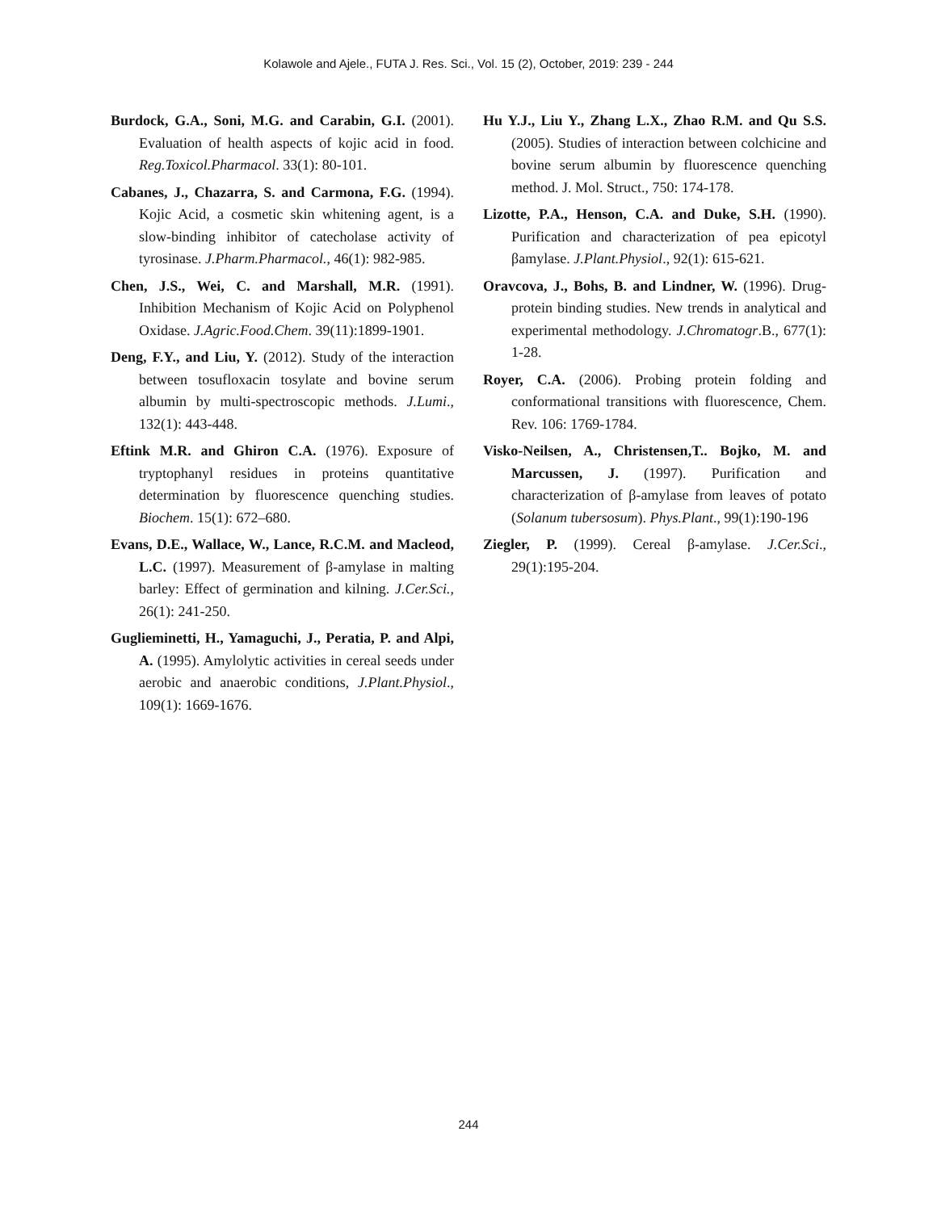Kolawole and Ajele., FUTA J. Res. Sci., Vol. 15 (2), October, 2019: 239 - 244
Burdock, G.A., Soni, M.G. and Carabin, G.I. (2001). Evaluation of health aspects of kojic acid in food. Reg.Toxicol.Pharmacol. 33(1): 80-101.
Cabanes, J., Chazarra, S. and Carmona, F.G. (1994). Kojic Acid, a cosmetic skin whitening agent, is a slow-binding inhibitor of catecholase activity of tyrosinase. J.Pharm.Pharmacol., 46(1): 982-985.
Chen, J.S., Wei, C. and Marshall, M.R. (1991). Inhibition Mechanism of Kojic Acid on Polyphenol Oxidase. J.Agric.Food.Chem. 39(11):1899-1901.
Deng, F.Y., and Liu, Y. (2012). Study of the interaction between tosufloxacin tosylate and bovine serum albumin by multi-spectroscopic methods. J.Lumi., 132(1): 443-448.
Eftink M.R. and Ghiron C.A. (1976). Exposure of tryptophanyl residues in proteins quantitative determination by fluorescence quenching studies. Biochem. 15(1): 672–680.
Evans, D.E., Wallace, W., Lance, R.C.M. and Macleod, L.C. (1997). Measurement of β-amylase in malting barley: Effect of germination and kilning. J.Cer.Sci., 26(1): 241-250.
Guglieminetti, H., Yamaguchi, J., Peratia, P. and Alpi, A. (1995). Amylolytic activities in cereal seeds under aerobic and anaerobic conditions, J.Plant.Physiol., 109(1): 1669-1676.
Hu Y.J., Liu Y., Zhang L.X., Zhao R.M. and Qu S.S. (2005). Studies of interaction between colchicine and bovine serum albumin by fluorescence quenching method. J. Mol. Struct., 750: 174-178.
Lizotte, P.A., Henson, C.A. and Duke, S.H. (1990). Purification and characterization of pea epicotyl βamylase. J.Plant.Physiol., 92(1): 615-621.
Oravcova, J., Bohs, B. and Lindner, W. (1996). Drug-protein binding studies. New trends in analytical and experimental methodology. J.Chromatogr.B., 677(1): 1-28.
Royer, C.A. (2006). Probing protein folding and conformational transitions with fluorescence, Chem. Rev. 106: 1769-1784.
Visko-Neilsen, A., Christensen,T.. Bojko, M. and Marcussen, J. (1997). Purification and characterization of β-amylase from leaves of potato (Solanum tubersosum). Phys.Plant., 99(1):190-196
Ziegler, P. (1999). Cereal β-amylase. J.Cer.Sci., 29(1):195-204.
244